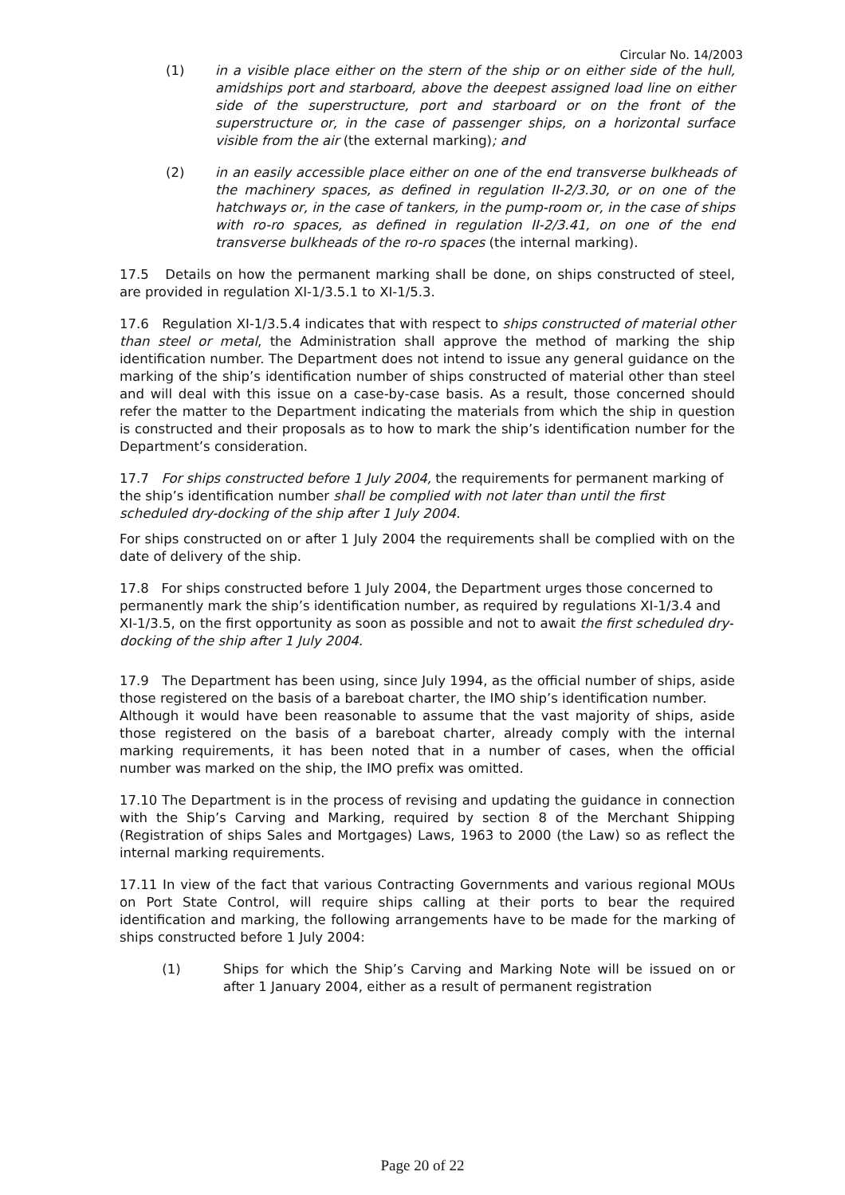Circular No. 14/2003
(1) in a visible place either on the stern of the ship or on either side of the hull, amidships port and starboard, above the deepest assigned load line on either side of the superstructure, port and starboard or on the front of the superstructure or, in the case of passenger ships, on a horizontal surface visible from the air (the external marking); and
(2) in an easily accessible place either on one of the end transverse bulkheads of the machinery spaces, as defined in regulation II-2/3.30, or on one of the hatchways or, in the case of tankers, in the pump-room or, in the case of ships with ro-ro spaces, as defined in regulation II-2/3.41, on one of the end transverse bulkheads of the ro-ro spaces (the internal marking).
17.5 Details on how the permanent marking shall be done, on ships constructed of steel, are provided in regulation XI-1/3.5.1 to XI-1/5.3.
17.6 Regulation XI-1/3.5.4 indicates that with respect to ships constructed of material other than steel or metal, the Administration shall approve the method of marking the ship identification number. The Department does not intend to issue any general guidance on the marking of the ship’s identification number of ships constructed of material other than steel and will deal with this issue on a case-by-case basis. As a result, those concerned should refer the matter to the Department indicating the materials from which the ship in question is constructed and their proposals as to how to mark the ship’s identification number for the Department’s consideration.
17.7 For ships constructed before 1 July 2004, the requirements for permanent marking of the ship’s identification number shall be complied with not later than until the first scheduled dry-docking of the ship after 1 July 2004.
For ships constructed on or after 1 July 2004 the requirements shall be complied with on the date of delivery of the ship.
17.8 For ships constructed before 1 July 2004, the Department urges those concerned to permanently mark the ship’s identification number, as required by regulations XI-1/3.4 and XI-1/3.5, on the first opportunity as soon as possible and not to await the first scheduled dry-docking of the ship after 1 July 2004.
17.9 The Department has been using, since July 1994, as the official number of ships, aside those registered on the basis of a bareboat charter, the IMO ship’s identification number.
Although it would have been reasonable to assume that the vast majority of ships, aside those registered on the basis of a bareboat charter, already comply with the internal marking requirements, it has been noted that in a number of cases, when the official number was marked on the ship, the IMO prefix was omitted.
17.10 The Department is in the process of revising and updating the guidance in connection with the Ship’s Carving and Marking, required by section 8 of the Merchant Shipping (Registration of ships Sales and Mortgages) Laws, 1963 to 2000 (the Law) so as reflect the internal marking requirements.
17.11 In view of the fact that various Contracting Governments and various regional MOUs on Port State Control, will require ships calling at their ports to bear the required identification and marking, the following arrangements have to be made for the marking of ships constructed before 1 July 2004:
(1) Ships for which the Ship’s Carving and Marking Note will be issued on or after 1 January 2004, either as a result of permanent registration
Page 20 of 22